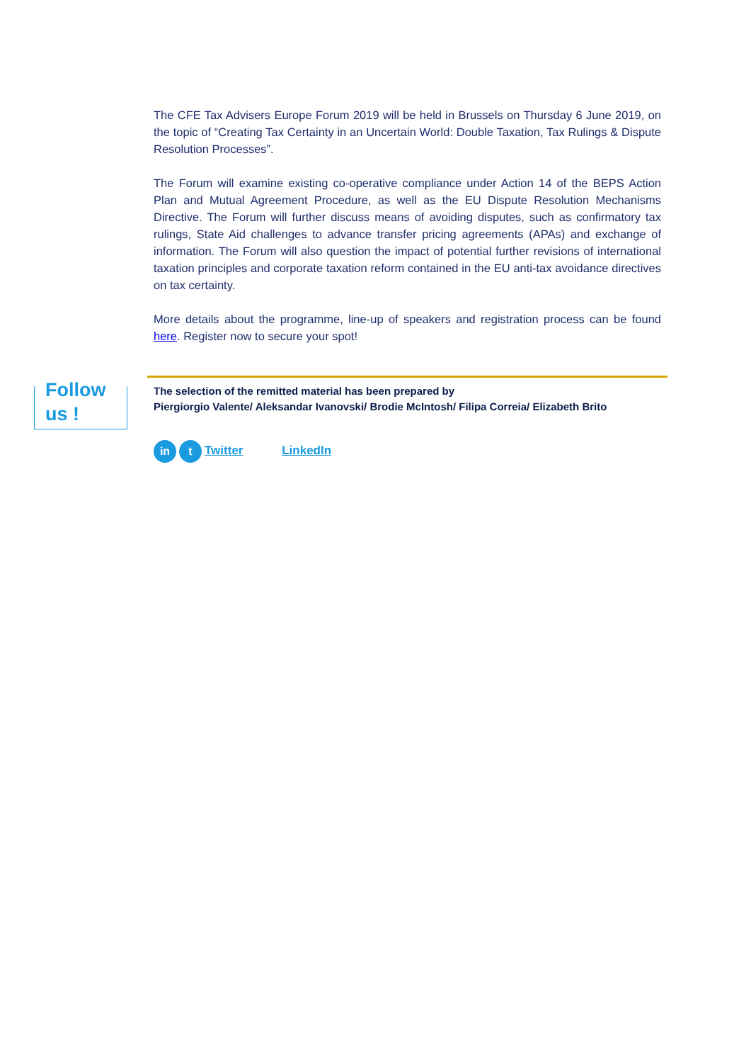Follow
us !
The CFE Tax Advisers Europe Forum 2019 will be held in Brussels on Thursday 6 June 2019, on the topic of “Creating Tax Certainty in an Uncertain World: Double Taxation, Tax Rulings & Dispute Resolution Processes”.
The Forum will examine existing co-operative compliance under Action 14 of the BEPS Action Plan and Mutual Agreement Procedure, as well as the EU Dispute Resolution Mechanisms Directive. The Forum will further discuss means of avoiding disputes, such as confirmatory tax rulings, State Aid challenges to advance transfer pricing agreements (APAs) and exchange of information. The Forum will also question the impact of potential further revisions of international taxation principles and corporate taxation reform contained in the EU anti-tax avoidance directives on tax certainty.
More details about the programme, line-up of speakers and registration process can be found here. Register now to secure your spot!
The selection of the remitted material has been prepared by
Piergiorgio Valente/ Aleksandar Ivanovski/ Brodie McIntosh/ Filipa Correia/ Elizabeth Brito
in t Twitter LinkedIn